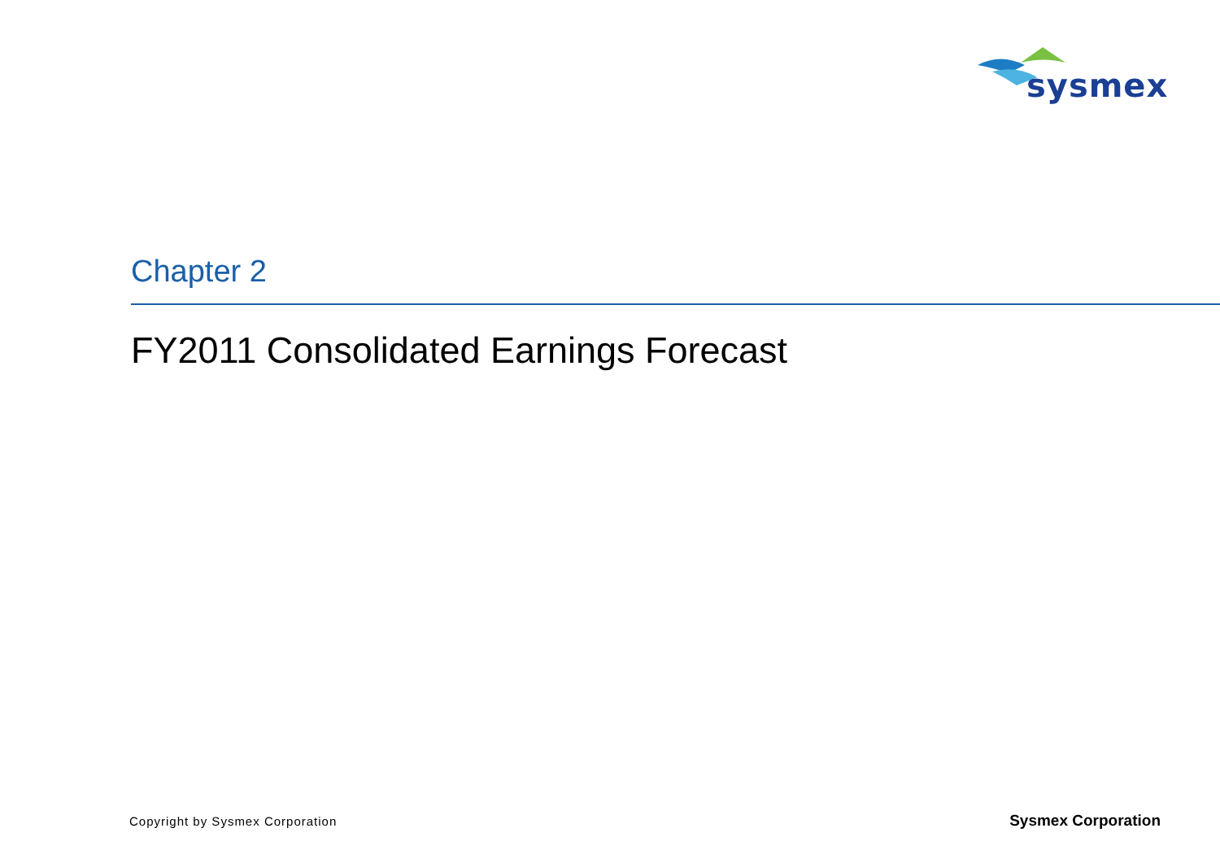sysmex
Chapter 2
FY2011 Consolidated Earnings Forecast
Copyright by Sysmex Corporation Sysmex Corporation